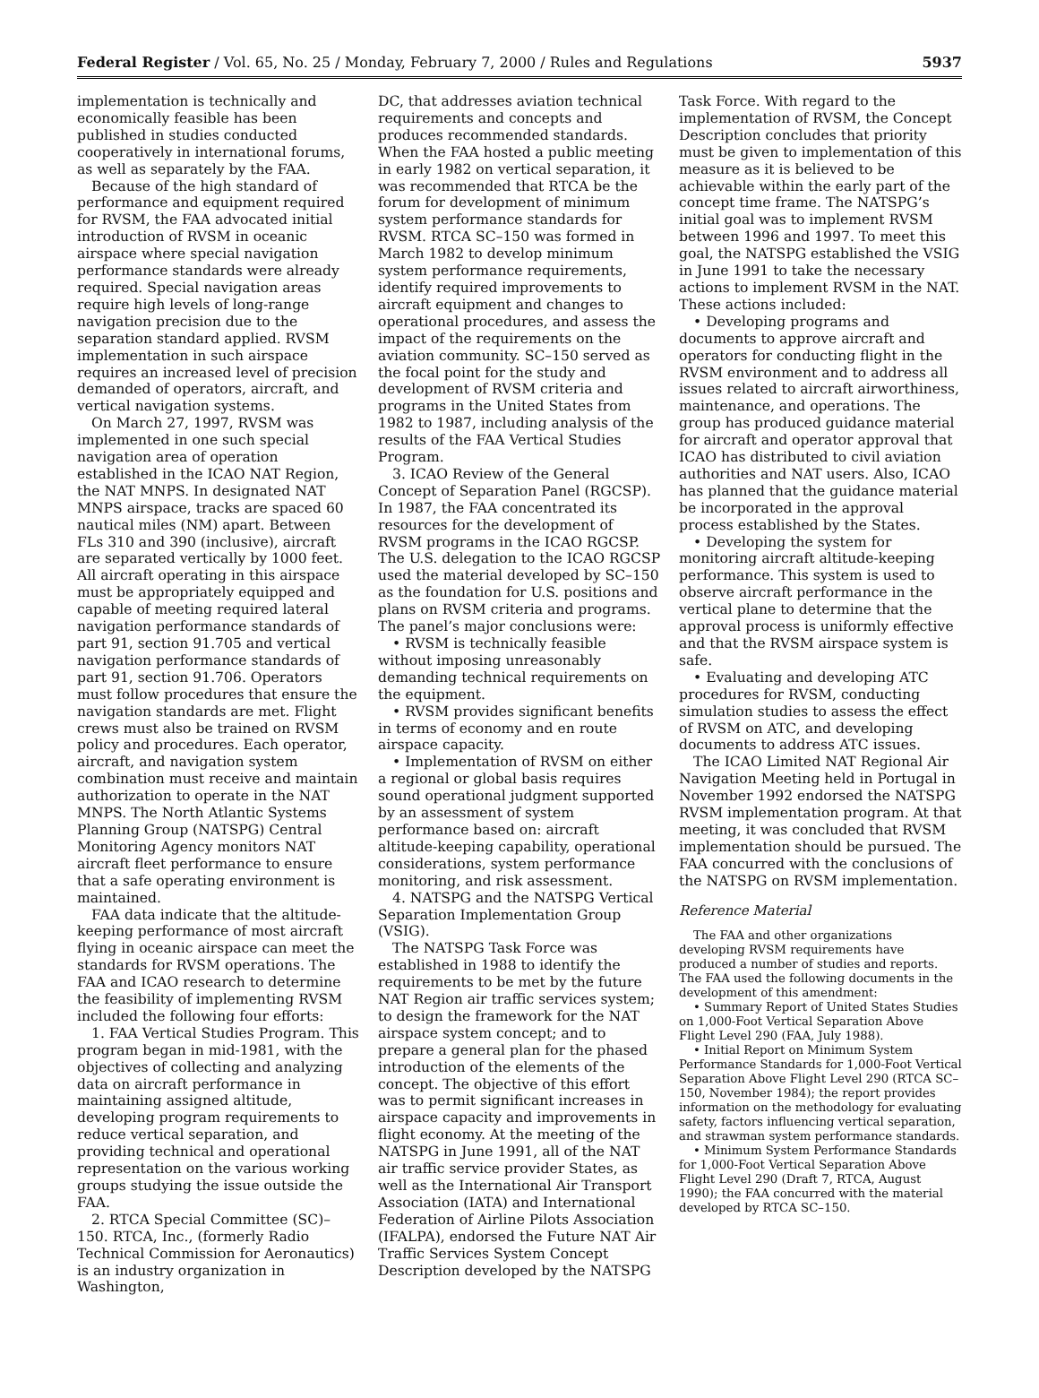Federal Register / Vol. 65, No. 25 / Monday, February 7, 2000 / Rules and Regulations 5937
implementation is technically and economically feasible has been published in studies conducted cooperatively in international forums, as well as separately by the FAA.
Because of the high standard of performance and equipment required for RVSM, the FAA advocated initial introduction of RVSM in oceanic airspace where special navigation performance standards were already required. Special navigation areas require high levels of long-range navigation precision due to the separation standard applied. RVSM implementation in such airspace requires an increased level of precision demanded of operators, aircraft, and vertical navigation systems.
On March 27, 1997, RVSM was implemented in one such special navigation area of operation established in the ICAO NAT Region, the NAT MNPS. In designated NAT MNPS airspace, tracks are spaced 60 nautical miles (NM) apart. Between FLs 310 and 390 (inclusive), aircraft are separated vertically by 1000 feet. All aircraft operating in this airspace must be appropriately equipped and capable of meeting required lateral navigation performance standards of part 91, section 91.705 and vertical navigation performance standards of part 91, section 91.706. Operators must follow procedures that ensure the navigation standards are met. Flight crews must also be trained on RVSM policy and procedures. Each operator, aircraft, and navigation system combination must receive and maintain authorization to operate in the NAT MNPS. The North Atlantic Systems Planning Group (NATSPG) Central Monitoring Agency monitors NAT aircraft fleet performance to ensure that a safe operating environment is maintained.
FAA data indicate that the altitude-keeping performance of most aircraft flying in oceanic airspace can meet the standards for RVSM operations. The FAA and ICAO research to determine the feasibility of implementing RVSM included the following four efforts:
1. FAA Vertical Studies Program. This program began in mid-1981, with the objectives of collecting and analyzing data on aircraft performance in maintaining assigned altitude, developing program requirements to reduce vertical separation, and providing technical and operational representation on the various working groups studying the issue outside the FAA.
2. RTCA Special Committee (SC)–150. RTCA, Inc., (formerly Radio Technical Commission for Aeronautics) is an industry organization in Washington,
DC, that addresses aviation technical requirements and concepts and produces recommended standards. When the FAA hosted a public meeting in early 1982 on vertical separation, it was recommended that RTCA be the forum for development of minimum system performance standards for RVSM. RTCA SC–150 was formed in March 1982 to develop minimum system performance requirements, identify required improvements to aircraft equipment and changes to operational procedures, and assess the impact of the requirements on the aviation community. SC–150 served as the focal point for the study and development of RVSM criteria and programs in the United States from 1982 to 1987, including analysis of the results of the FAA Vertical Studies Program.
3. ICAO Review of the General Concept of Separation Panel (RGCSP). In 1987, the FAA concentrated its resources for the development of RVSM programs in the ICAO RGCSP. The U.S. delegation to the ICAO RGCSP used the material developed by SC–150 as the foundation for U.S. positions and plans on RVSM criteria and programs. The panel’s major conclusions were:
• RVSM is technically feasible without imposing unreasonably demanding technical requirements on the equipment.
• RVSM provides significant benefits in terms of economy and en route airspace capacity.
• Implementation of RVSM on either a regional or global basis requires sound operational judgment supported by an assessment of system performance based on: aircraft altitude-keeping capability, operational considerations, system performance monitoring, and risk assessment.
4. NATSPG and the NATSPG Vertical Separation Implementation Group (VSIG).
The NATSPG Task Force was established in 1988 to identify the requirements to be met by the future NAT Region air traffic services system; to design the framework for the NAT airspace system concept; and to prepare a general plan for the phased introduction of the elements of the concept. The objective of this effort was to permit significant increases in airspace capacity and improvements in flight economy. At the meeting of the NATSPG in June 1991, all of the NAT air traffic service provider States, as well as the International Air Transport Association (IATA) and International Federation of Airline Pilots Association (IFALPA), endorsed the Future NAT Air Traffic Services System Concept Description developed by the NATSPG
Task Force. With regard to the implementation of RVSM, the Concept Description concludes that priority must be given to implementation of this measure as it is believed to be achievable within the early part of the concept time frame. The NATSPG’s initial goal was to implement RVSM between 1996 and 1997. To meet this goal, the NATSPG established the VSIG in June 1991 to take the necessary actions to implement RVSM in the NAT. These actions included:
• Developing programs and documents to approve aircraft and operators for conducting flight in the RVSM environment and to address all issues related to aircraft airworthiness, maintenance, and operations. The group has produced guidance material for aircraft and operator approval that ICAO has distributed to civil aviation authorities and NAT users. Also, ICAO has planned that the guidance material be incorporated in the approval process established by the States.
• Developing the system for monitoring aircraft altitude-keeping performance. This system is used to observe aircraft performance in the vertical plane to determine that the approval process is uniformly effective and that the RVSM airspace system is safe.
• Evaluating and developing ATC procedures for RVSM, conducting simulation studies to assess the effect of RVSM on ATC, and developing documents to address ATC issues.
The ICAO Limited NAT Regional Air Navigation Meeting held in Portugal in November 1992 endorsed the NATSPG RVSM implementation program. At that meeting, it was concluded that RVSM implementation should be pursued. The FAA concurred with the conclusions of the NATSPG on RVSM implementation.
Reference Material
The FAA and other organizations developing RVSM requirements have produced a number of studies and reports. The FAA used the following documents in the development of this amendment:
• Summary Report of United States Studies on 1,000-Foot Vertical Separation Above Flight Level 290 (FAA, July 1988).
• Initial Report on Minimum System Performance Standards for 1,000-Foot Vertical Separation Above Flight Level 290 (RTCA SC–150, November 1984); the report provides information on the methodology for evaluating safety, factors influencing vertical separation, and strawman system performance standards.
• Minimum System Performance Standards for 1,000-Foot Vertical Separation Above Flight Level 290 (Draft 7, RTCA, August 1990); the FAA concurred with the material developed by RTCA SC–150.